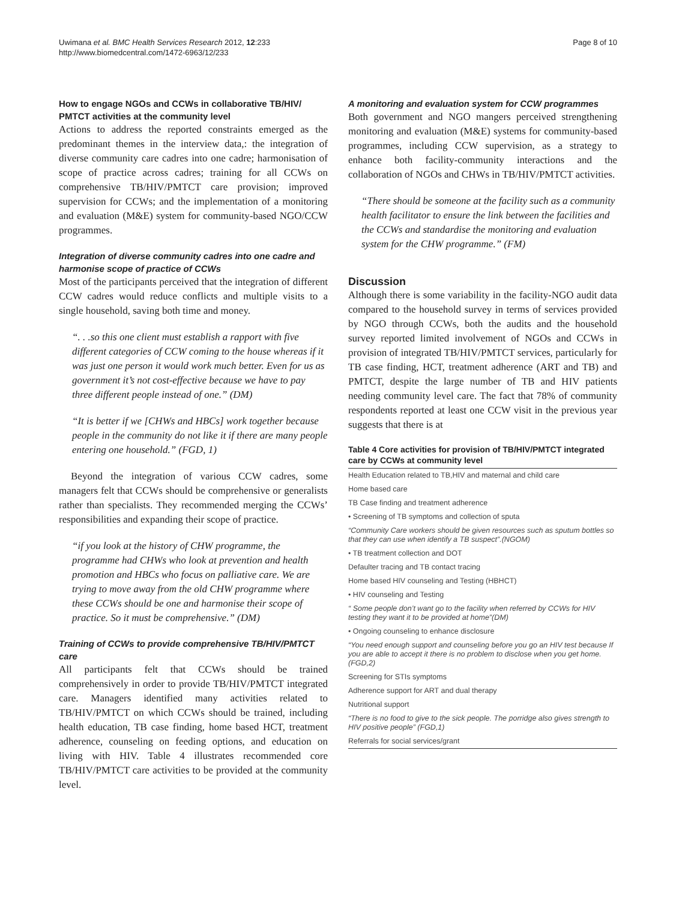Uwimana et al. BMC Health Services Research 2012, 12:233
http://www.biomedcentral.com/1472-6963/12/233
Page 8 of 10
How to engage NGOs and CCWs in collaborative TB/HIV/ PMTCT activities at the community level
Actions to address the reported constraints emerged as the predominant themes in the interview data,: the integration of diverse community care cadres into one cadre; harmonisation of scope of practice across cadres; training for all CCWs on comprehensive TB/HIV/PMTCT care provision; improved supervision for CCWs; and the implementation of a monitoring and evaluation (M&E) system for community-based NGO/CCW programmes.
Integration of diverse community cadres into one cadre and harmonise scope of practice of CCWs
Most of the participants perceived that the integration of different CCW cadres would reduce conflicts and multiple visits to a single household, saving both time and money.
“. . .so this one client must establish a rapport with five different categories of CCW coming to the house whereas if it was just one person it would work much better. Even for us as government it’s not cost-effective because we have to pay three different people instead of one.” (DM)
“It is better if we [CHWs and HBCs] work together because people in the community do not like it if there are many people entering one household.” (FGD, 1)
Beyond the integration of various CCW cadres, some managers felt that CCWs should be comprehensive or generalists rather than specialists. They recommended merging the CCWs’ responsibilities and expanding their scope of practice.
“if you look at the history of CHW programme, the programme had CHWs who look at prevention and health promotion and HBCs who focus on palliative care. We are trying to move away from the old CHW programme where these CCWs should be one and harmonise their scope of practice. So it must be comprehensive.” (DM)
Training of CCWs to provide comprehensive TB/HIV/PMTCT care
All participants felt that CCWs should be trained comprehensively in order to provide TB/HIV/PMTCT integrated care. Managers identified many activities related to TB/HIV/PMTCT on which CCWs should be trained, including health education, TB case finding, home based HCT, treatment adherence, counseling on feeding options, and education on living with HIV. Table 4 illustrates recommended core TB/HIV/PMTCT care activities to be provided at the community level.
A monitoring and evaluation system for CCW programmes
Both government and NGO mangers perceived strengthening monitoring and evaluation (M&E) systems for community-based programmes, including CCW supervision, as a strategy to enhance both facility-community interactions and the collaboration of NGOs and CHWs in TB/HIV/PMTCT activities.
“There should be someone at the facility such as a community health facilitator to ensure the link between the facilities and the CCWs and standardise the monitoring and evaluation system for the CHW programme.” (FM)
Discussion
Although there is some variability in the facility-NGO audit data compared to the household survey in terms of services provided by NGO through CCWs, both the audits and the household survey reported limited involvement of NGOs and CCWs in provision of integrated TB/HIV/PMTCT services, particularly for TB case finding, HCT, treatment adherence (ART and TB) and PMTCT, despite the large number of TB and HIV patients needing community level care. The fact that 78% of community respondents reported at least one CCW visit in the previous year suggests that there is at
Table 4 Core activities for provision of TB/HIV/PMTCT integrated care by CCWs at community level
| Health Education related to TB,HIV and maternal and child care |
| Home based care |
| TB Case finding and treatment adherence |
| • Screening of TB symptoms and collection of sputa |
| “Community Care workers should be given resources such as sputum bottles so that they can use when identify a TB suspect”.(NGOM) |
| • TB treatment collection and DOT |
| Defaulter tracing and TB contact tracing |
| Home based HIV counseling and Testing (HBHCT) |
| • HIV counseling and Testing |
| “ Some people don’t want go to the facility when referred by CCWs for HIV testing they want it to be provided at home”(DM) |
| • Ongoing counseling to enhance disclosure |
| “You need enough support and counseling before you go an HIV test because If you are able to accept it there is no problem to disclose when you get home. (FGD,2) |
| Screening for STIs symptoms |
| Adherence support for ART and dual therapy |
| Nutritional support |
| “There is no food to give to the sick people. The porridge also gives strength to HIV positive people” (FGD,1) |
| Referrals for social services/grant |